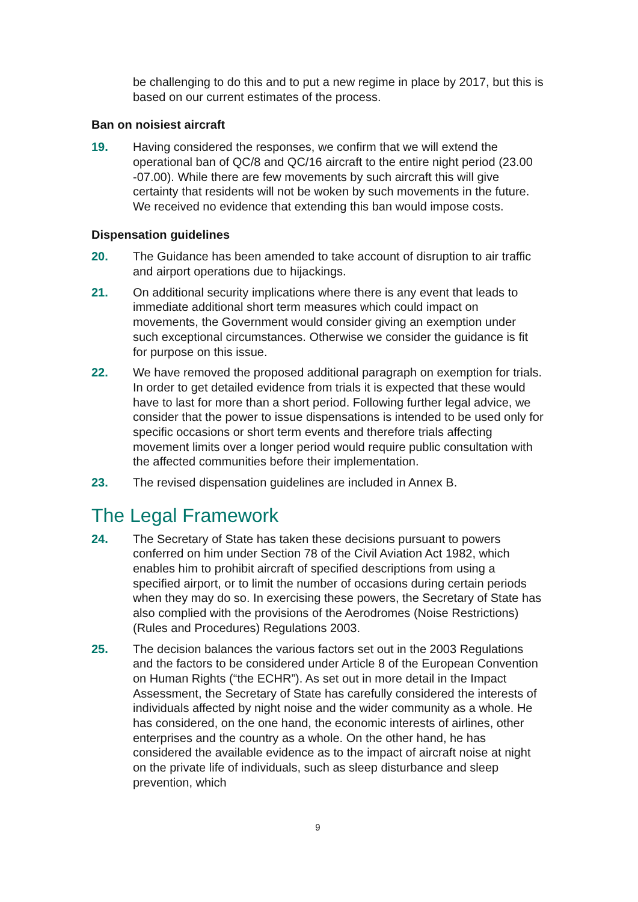be challenging to do this and to put a new regime in place by 2017, but this is based on our current estimates of the process.
Ban on noisiest aircraft
19. Having considered the responses, we confirm that we will extend the operational ban of QC/8 and QC/16 aircraft to the entire night period (23.00 -07.00). While there are few movements by such aircraft this will give certainty that residents will not be woken by such movements in the future. We received no evidence that extending this ban would impose costs.
Dispensation guidelines
20. The Guidance has been amended to take account of disruption to air traffic and airport operations due to hijackings.
21. On additional security implications where there is any event that leads to immediate additional short term measures which could impact on movements, the Government would consider giving an exemption under such exceptional circumstances. Otherwise we consider the guidance is fit for purpose on this issue.
22. We have removed the proposed additional paragraph on exemption for trials. In order to get detailed evidence from trials it is expected that these would have to last for more than a short period. Following further legal advice, we consider that the power to issue dispensations is intended to be used only for specific occasions or short term events and therefore trials affecting movement limits over a longer period would require public consultation with the affected communities before their implementation.
23. The revised dispensation guidelines are included in Annex B.
The Legal Framework
24. The Secretary of State has taken these decisions pursuant to powers conferred on him under Section 78 of the Civil Aviation Act 1982, which enables him to prohibit aircraft of specified descriptions from using a specified airport, or to limit the number of occasions during certain periods when they may do so. In exercising these powers, the Secretary of State has also complied with the provisions of the Aerodromes (Noise Restrictions) (Rules and Procedures) Regulations 2003.
25. The decision balances the various factors set out in the 2003 Regulations and the factors to be considered under Article 8 of the European Convention on Human Rights (“the ECHR”). As set out in more detail in the Impact Assessment, the Secretary of State has carefully considered the interests of individuals affected by night noise and the wider community as a whole. He has considered, on the one hand, the economic interests of airlines, other enterprises and the country as a whole. On the other hand, he has considered the available evidence as to the impact of aircraft noise at night on the private life of individuals, such as sleep disturbance and sleep prevention, which
9